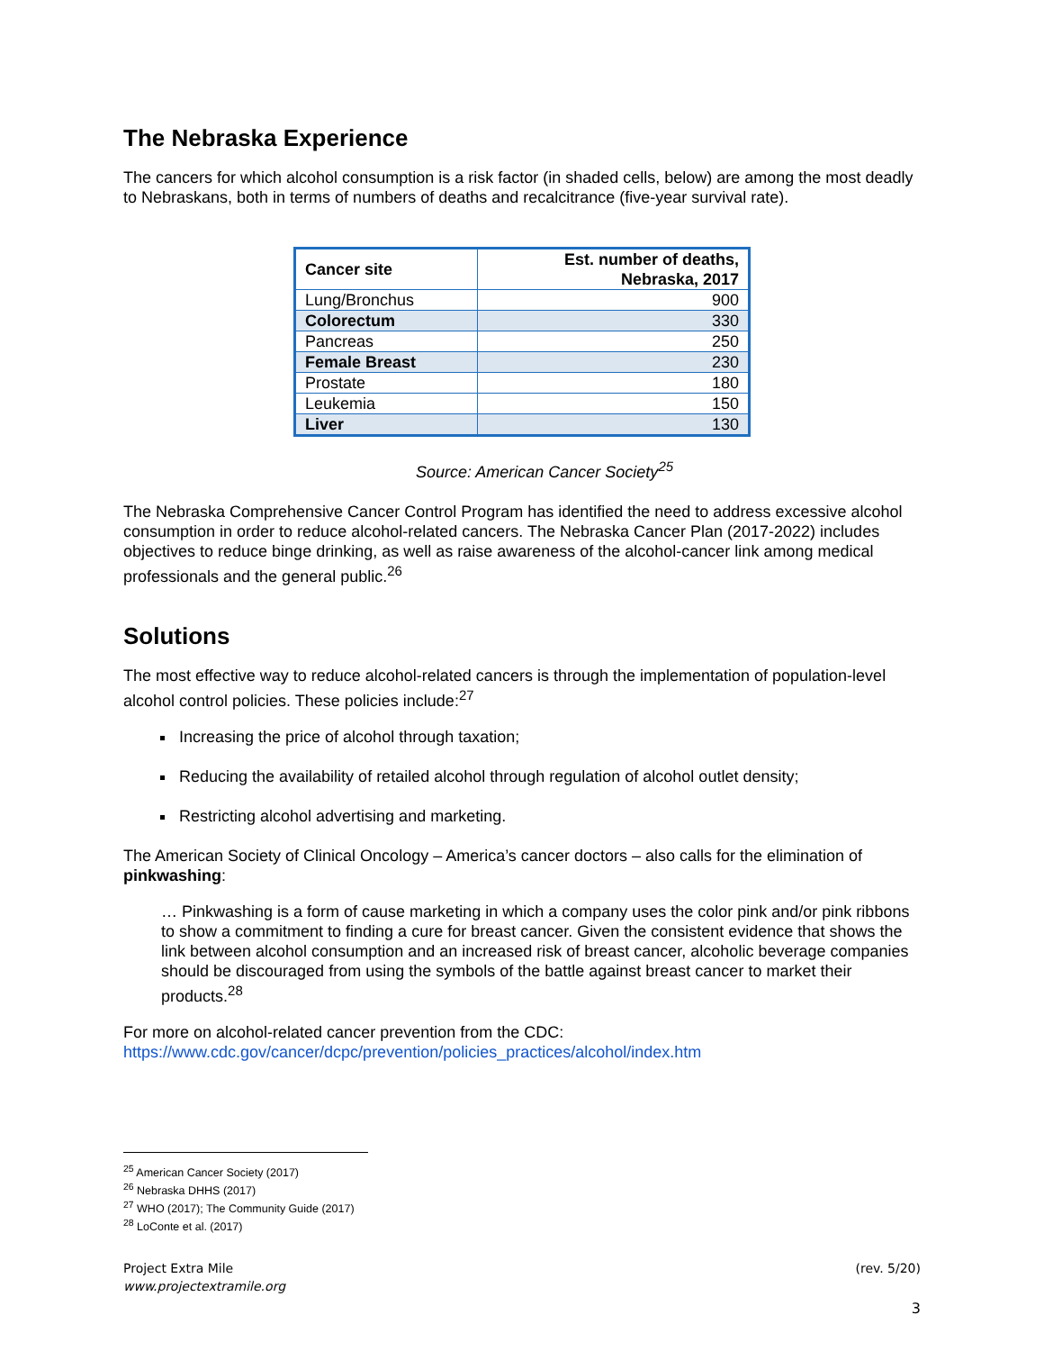The Nebraska Experience
The cancers for which alcohol consumption is a risk factor (in shaded cells, below) are among the most deadly to Nebraskans, both in terms of numbers of deaths and recalcitrance (five-year survival rate).
| Cancer site | Est. number of deaths, Nebraska, 2017 |
| --- | --- |
| Lung/Bronchus | 900 |
| Colorectum | 330 |
| Pancreas | 250 |
| Female Breast | 230 |
| Prostate | 180 |
| Leukemia | 150 |
| Liver | 130 |
Source: American Cancer Society<sup>25</sup>
The Nebraska Comprehensive Cancer Control Program has identified the need to address excessive alcohol consumption in order to reduce alcohol-related cancers. The Nebraska Cancer Plan (2017-2022) includes objectives to reduce binge drinking, as well as raise awareness of the alcohol-cancer link among medical professionals and the general public.<sup>26</sup>
Solutions
The most effective way to reduce alcohol-related cancers is through the implementation of population-level alcohol control policies. These policies include:<sup>27</sup>
Increasing the price of alcohol through taxation;
Reducing the availability of retailed alcohol through regulation of alcohol outlet density;
Restricting alcohol advertising and marketing.
The American Society of Clinical Oncology – America’s cancer doctors – also calls for the elimination of pinkwashing:
… Pinkwashing is a form of cause marketing in which a company uses the color pink and/or pink ribbons to show a commitment to finding a cure for breast cancer. Given the consistent evidence that shows the link between alcohol consumption and an increased risk of breast cancer, alcoholic beverage companies should be discouraged from using the symbols of the battle against breast cancer to market their products.<sup>28</sup>
For more on alcohol-related cancer prevention from the CDC:
https://www.cdc.gov/cancer/dcpc/prevention/policies_practices/alcohol/index.htm
<sup>25</sup> American Cancer Society (2017)
<sup>26</sup> Nebraska DHHS (2017)
<sup>27</sup> WHO (2017); The Community Guide (2017)
<sup>28</sup> LoConte et al. (2017)
Project Extra Mile
www.projectextramile.org
(rev. 5/20)
3